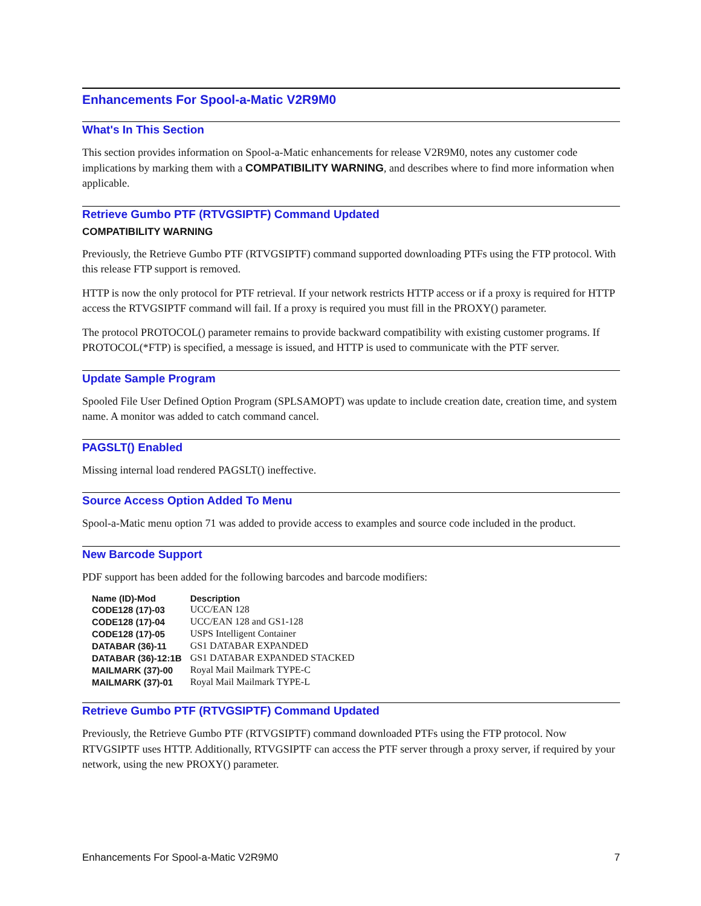Enhancements For Spool-a-Matic V2R9M0
What's In This Section
This section provides information on Spool-a-Matic enhancements for release V2R9M0, notes any customer code implications by marking them with a COMPATIBILITY WARNING, and describes where to find more information when applicable.
Retrieve Gumbo PTF (RTVGSIPTF) Command Updated
COMPATIBILITY WARNING
Previously, the Retrieve Gumbo PTF (RTVGSIPTF) command supported downloading PTFs using the FTP protocol. With this release FTP support is removed.
HTTP is now the only protocol for PTF retrieval. If your network restricts HTTP access or if a proxy is required for HTTP access the RTVGSIPTF command will fail. If a proxy is required you must fill in the PROXY() parameter.
The protocol PROTOCOL() parameter remains to provide backward compatibility with existing customer programs. If PROTOCOL(*FTP) is specified, a message is issued, and HTTP is used to communicate with the PTF server.
Update Sample Program
Spooled File User Defined Option Program (SPLSAMOPT) was update to include creation date, creation time, and system name. A monitor was added to catch command cancel.
PAGSLT() Enabled
Missing internal load rendered PAGSLT() ineffective.
Source Access Option Added To Menu
Spool-a-Matic menu option 71 was added to provide access to examples and source code included in the product.
New Barcode Support
PDF support has been added for the following barcodes and barcode modifiers:
| Name (ID)-Mod | Description |
| --- | --- |
| CODE128 (17)-03 | UCC/EAN 128 |
| CODE128 (17)-04 | UCC/EAN 128 and GS1-128 |
| CODE128 (17)-05 | USPS Intelligent Container |
| DATABAR (36)-11 | GS1 DATABAR EXPANDED |
| DATABAR (36)-12:1B | GS1 DATABAR EXPANDED STACKED |
| MAILMARK (37)-00 | Royal Mail Mailmark TYPE-C |
| MAILMARK (37)-01 | Royal Mail Mailmark TYPE-L |
Retrieve Gumbo PTF (RTVGSIPTF) Command Updated
Previously, the Retrieve Gumbo PTF (RTVGSIPTF) command downloaded PTFs using the FTP protocol. Now RTVGSIPTF uses HTTP. Additionally, RTVGSIPTF can access the PTF server through a proxy server, if required by your network, using the new PROXY() parameter.
Enhancements For Spool-a-Matic V2R9M0 7